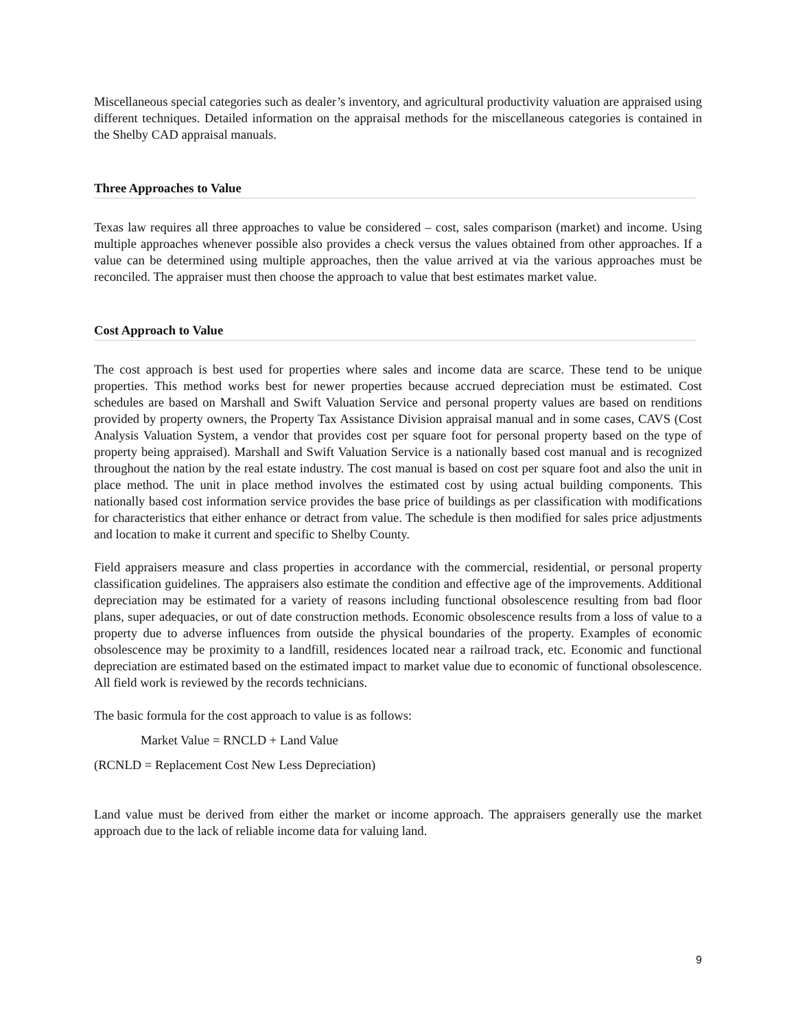Miscellaneous special categories such as dealer’s inventory, and agricultural productivity valuation are appraised using different techniques. Detailed information on the appraisal methods for the miscellaneous categories is contained in the Shelby CAD appraisal manuals.
Three Approaches to Value
Texas law requires all three approaches to value be considered – cost, sales comparison (market) and income. Using multiple approaches whenever possible also provides a check versus the values obtained from other approaches. If a value can be determined using multiple approaches, then the value arrived at via the various approaches must be reconciled. The appraiser must then choose the approach to value that best estimates market value.
Cost Approach to Value
The cost approach is best used for properties where sales and income data are scarce. These tend to be unique properties. This method works best for newer properties because accrued depreciation must be estimated. Cost schedules are based on Marshall and Swift Valuation Service and personal property values are based on renditions provided by property owners, the Property Tax Assistance Division appraisal manual and in some cases, CAVS (Cost Analysis Valuation System, a vendor that provides cost per square foot for personal property based on the type of property being appraised). Marshall and Swift Valuation Service is a nationally based cost manual and is recognized throughout the nation by the real estate industry. The cost manual is based on cost per square foot and also the unit in place method. The unit in place method involves the estimated cost by using actual building components. This nationally based cost information service provides the base price of buildings as per classification with modifications for characteristics that either enhance or detract from value. The schedule is then modified for sales price adjustments and location to make it current and specific to Shelby County.
Field appraisers measure and class properties in accordance with the commercial, residential, or personal property classification guidelines. The appraisers also estimate the condition and effective age of the improvements. Additional depreciation may be estimated for a variety of reasons including functional obsolescence resulting from bad floor plans, super adequacies, or out of date construction methods. Economic obsolescence results from a loss of value to a property due to adverse influences from outside the physical boundaries of the property. Examples of economic obsolescence may be proximity to a landfill, residences located near a railroad track, etc. Economic and functional depreciation are estimated based on the estimated impact to market value due to economic of functional obsolescence. All field work is reviewed by the records technicians.
The basic formula for the cost approach to value is as follows:
Market Value = RNCLD + Land Value
(RCNLD = Replacement Cost New Less Depreciation)
Land value must be derived from either the market or income approach. The appraisers generally use the market approach due to the lack of reliable income data for valuing land.
9